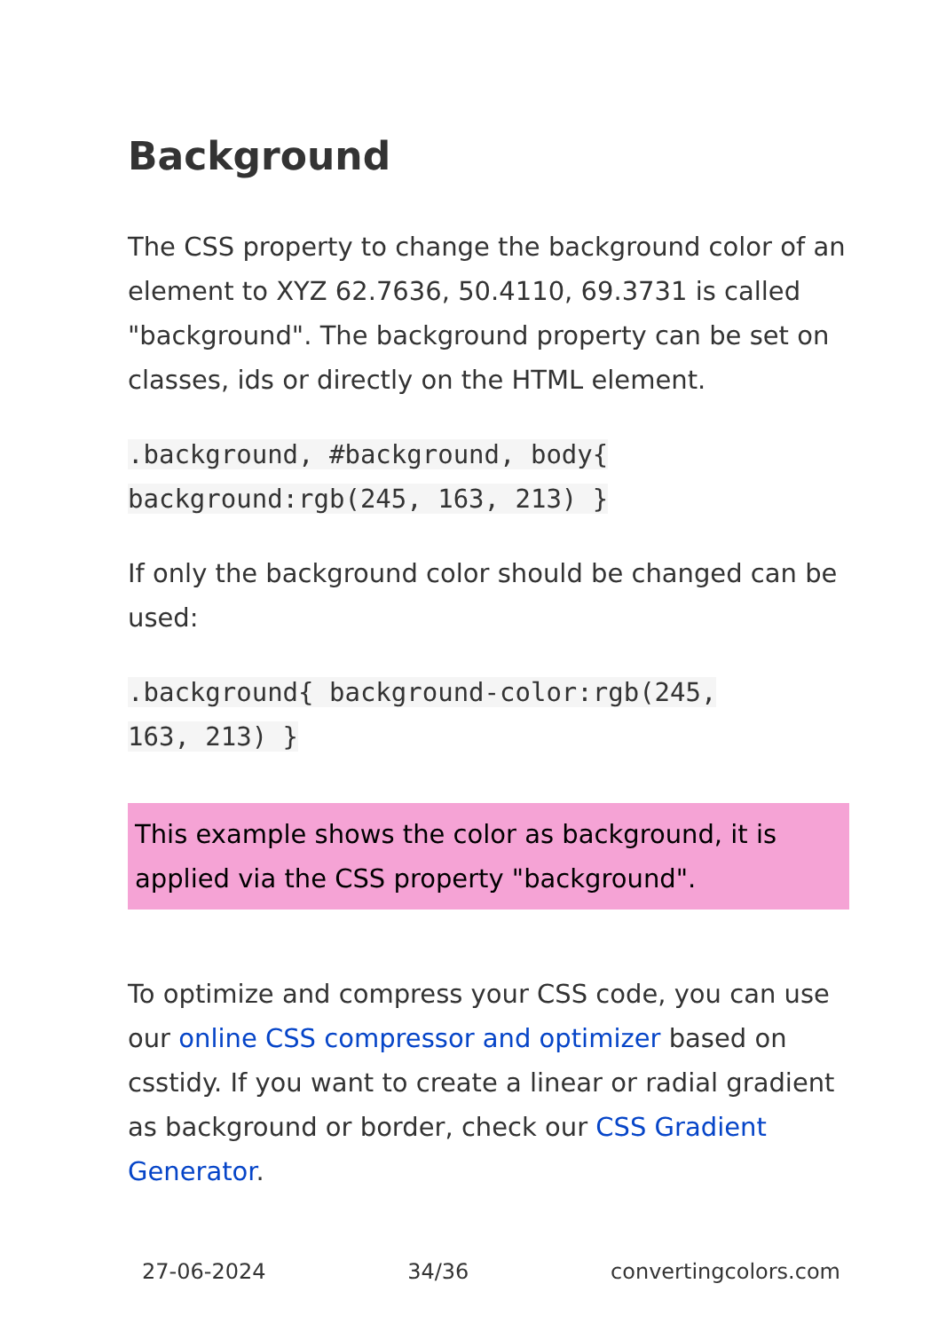Background
The CSS property to change the background color of an element to XYZ 62.7636, 50.4110, 69.3731 is called "background". The background property can be set on classes, ids or directly on the HTML element.
.background, #background, body{
background:rgb(245, 163, 213) }
If only the background color should be changed can be used:
.background{ background-color:rgb(245,
163, 213) }
This example shows the color as background, it is applied via the CSS property "background".
To optimize and compress your CSS code, you can use our online CSS compressor and optimizer based on csstidy. If you want to create a linear or radial gradient as background or border, check our CSS Gradient Generator.
27-06-2024 34/36 convertingcolors.com